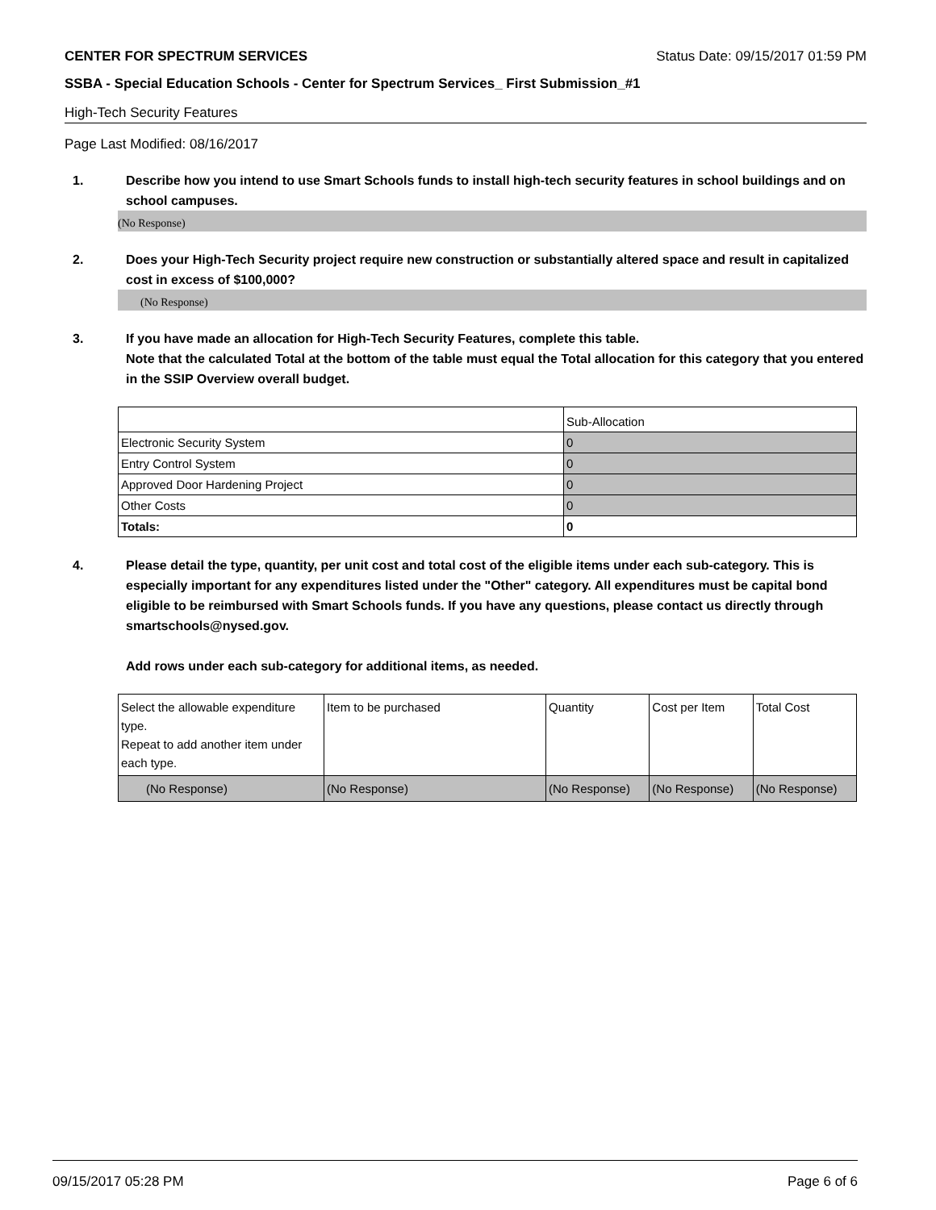CENTER FOR SPECTRUM SERVICES Status Date: 09/15/2017 01:59 PM
SSBA - Special Education Schools - Center for Spectrum Services_ First Submission_#1
High-Tech Security Features
Page Last Modified: 08/16/2017
1. Describe how you intend to use Smart Schools funds to install high-tech security features in school buildings and on school campuses.
(No Response)
2. Does your High-Tech Security project require new construction or substantially altered space and result in capitalized cost in excess of $100,000?
(No Response)
3. If you have made an allocation for High-Tech Security Features, complete this table.
Note that the calculated Total at the bottom of the table must equal the Total allocation for this category that you entered in the SSIP Overview overall budget.
| | Sub-Allocation |
| Electronic Security System | 0 |
| Entry Control System | 0 |
| Approved Door Hardening Project | 0 |
| Other Costs | 0 |
| Totals: | 0 |
4. Please detail the type, quantity, per unit cost and total cost of the eligible items under each sub-category. This is especially important for any expenditures listed under the "Other" category. All expenditures must be capital bond eligible to be reimbursed with Smart Schools funds. If you have any questions, please contact us directly through smartschools@nysed.gov.
Add rows under each sub-category for additional items, as needed.
| Select the allowable expenditure type. Repeat to add another item under each type. | Item to be purchased | Quantity | Cost per Item | Total Cost |
| (No Response) | (No Response) | (No Response) | (No Response) | (No Response) |
09/15/2017 05:28 PM Page 6 of 6